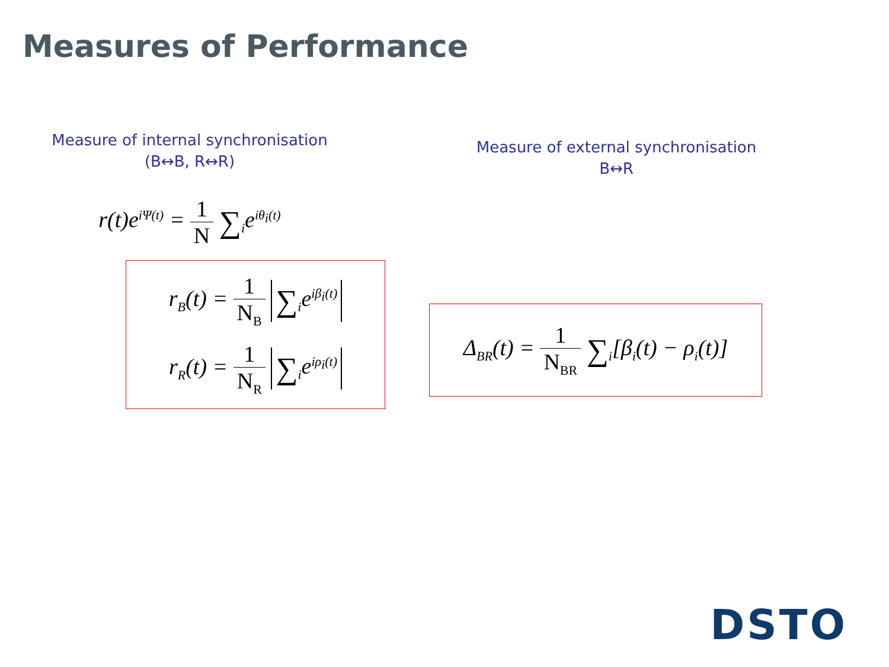Measures of Performance
Measure of internal synchronisation
(B↔B, R↔R)
r(t)e<sup>iΨ(t)</sup> = 1 N ∑<sub>i</sub>e<sup>iθ<sub>i</sub>(t)</sup>
r<sub>B</sub>(t) = 1 N<sub>B</sub> ∑<sub>i</sub>e<sup>iβ<sub>i</sub>(t)</sup>
r<sub>R</sub>(t) = 1 N<sub>R</sub> ∑<sub>i</sub>e<sup>iρ<sub>i</sub>(t)</sup>
Measure of external synchronisation
B↔R
Δ<sub>BR</sub>(t) = 1 N<sub>BR</sub> ∑<sub>i</sub>[β<sub>i</sub>(t) − ρ<sub>i</sub>(t)]
DSTO